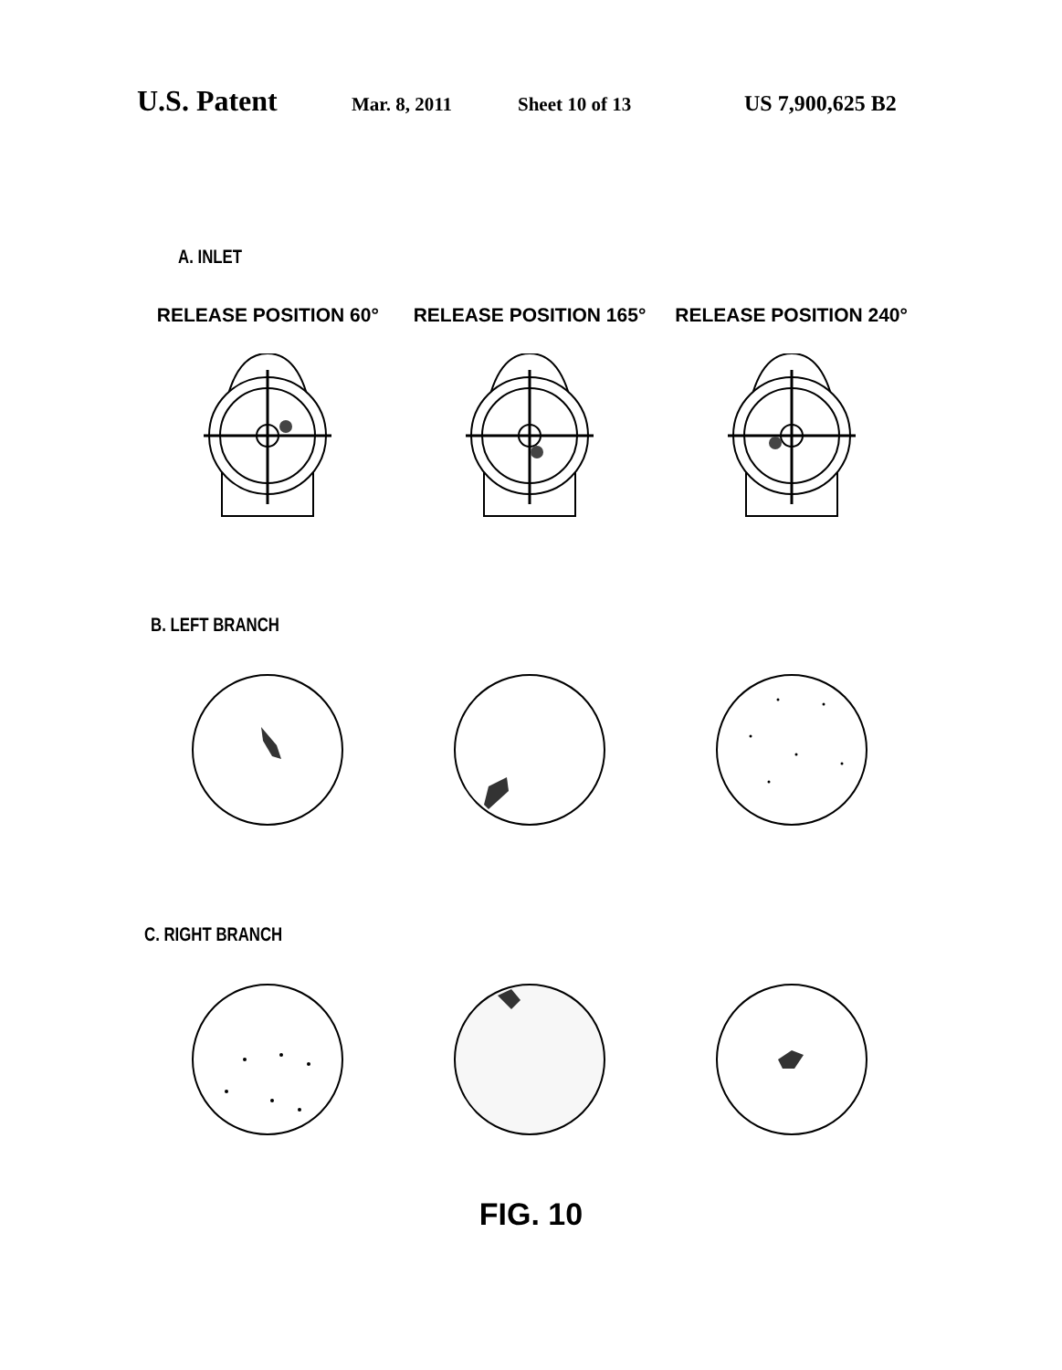U.S. Patent
Mar. 8, 2011 Sheet 10 of 13 US 7,900,625 B2
A. INLET
RELEASE POSITION 60° RELEASE POSITION 165°
RELEASE POSITION 240°
B. LEFT BRANCH
C. RIGHT BRANCH
FIG. 10